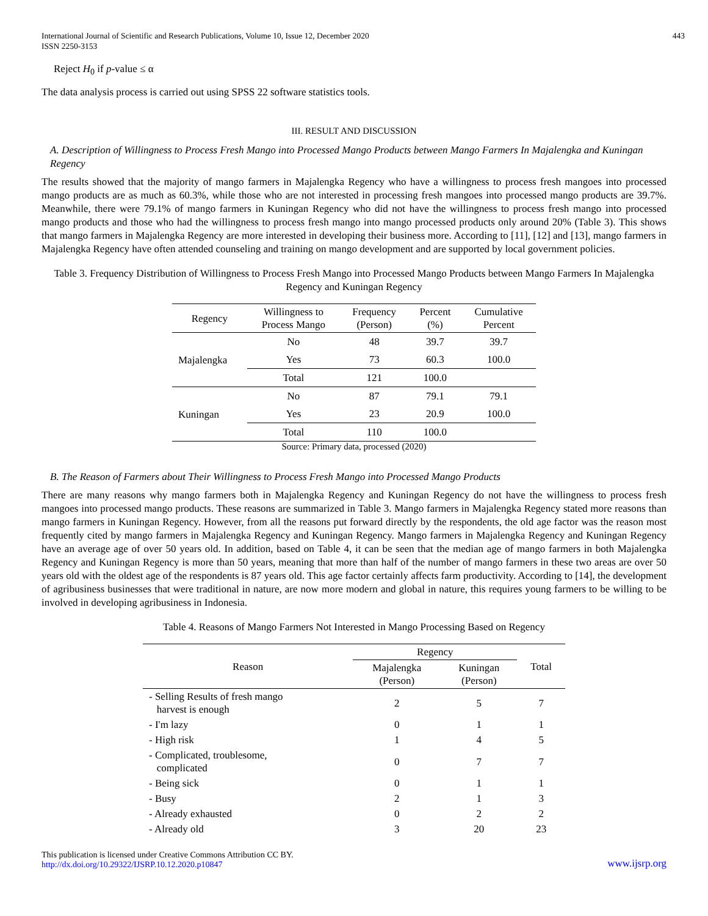International Journal of Scientific and Research Publications, Volume 10, Issue 12, December 2020
ISSN 2250-3153
443
Reject H<sub>0</sub> if p-value ≤ α
The data analysis process is carried out using SPSS 22 software statistics tools.
III. RESULT AND DISCUSSION
A. Description of Willingness to Process Fresh Mango into Processed Mango Products between Mango Farmers In Majalengka and Kuningan Regency
The results showed that the majority of mango farmers in Majalengka Regency who have a willingness to process fresh mangoes into processed mango products are as much as 60.3%, while those who are not interested in processing fresh mangoes into processed mango products are 39.7%. Meanwhile, there were 79.1% of mango farmers in Kuningan Regency who did not have the willingness to process fresh mango into processed mango products and those who had the willingness to process fresh mango into mango processed products only around 20% (Table 3). This shows that mango farmers in Majalengka Regency are more interested in developing their business more. According to [11], [12] and [13], mango farmers in Majalengka Regency have often attended counseling and training on mango development and are supported by local government policies.
Table 3. Frequency Distribution of Willingness to Process Fresh Mango into Processed Mango Products between Mango Farmers In Majalengka Regency and Kuningan Regency
| Regency | Willingness to Process Mango | Frequency (Person) | Percent (%) | Cumulative Percent |
| --- | --- | --- | --- | --- |
| Majalengka | No | 48 | 39.7 | 39.7 |
| | Yes | 73 | 60.3 | 100.0 |
| | Total | 121 | 100.0 | |
| Kuningan | No | 87 | 79.1 | 79.1 |
| | Yes | 23 | 20.9 | 100.0 |
| | Total | 110 | 100.0 | |
Source: Primary data, processed (2020)
B. The Reason of Farmers about Their Willingness to Process Fresh Mango into Processed Mango Products
There are many reasons why mango farmers both in Majalengka Regency and Kuningan Regency do not have the willingness to process fresh mangoes into processed mango products. These reasons are summarized in Table 3. Mango farmers in Majalengka Regency stated more reasons than mango farmers in Kuningan Regency. However, from all the reasons put forward directly by the respondents, the old age factor was the reason most frequently cited by mango farmers in Majalengka Regency and Kuningan Regency. Mango farmers in Majalengka Regency and Kuningan Regency have an average age of over 50 years old. In addition, based on Table 4, it can be seen that the median age of mango farmers in both Majalengka Regency and Kuningan Regency is more than 50 years, meaning that more than half of the number of mango farmers in these two areas are over 50 years old with the oldest age of the respondents is 87 years old. This age factor certainly affects farm productivity. According to [14], the development of agribusiness businesses that were traditional in nature, are now more modern and global in nature, this requires young farmers to be willing to be involved in developing agribusiness in Indonesia.
Table 4. Reasons of Mango Farmers Not Interested in Mango Processing Based on Regency
| Reason | Regency | | Total |
| --- | --- | --- | --- |
| | Majalengka (Person) | Kuningan (Person) | |
| - Selling Results of fresh mango harvest is enough | 2 | 5 | 7 |
| - I'm lazy | 0 | 1 | 1 |
| - High risk | 1 | 4 | 5 |
| - Complicated, troublesome, complicated | 0 | 7 | 7 |
| - Being sick | 0 | 1 | 1 |
| - Busy | 2 | 1 | 3 |
| - Already exhausted | 0 | 2 | 2 |
| - Already old | 3 | 20 | 23 |
This publication is licensed under Creative Commons Attribution CC BY.
http://dx.doi.org/10.29322/IJSRP.10.12.2020.p10847
www.ijsrp.org